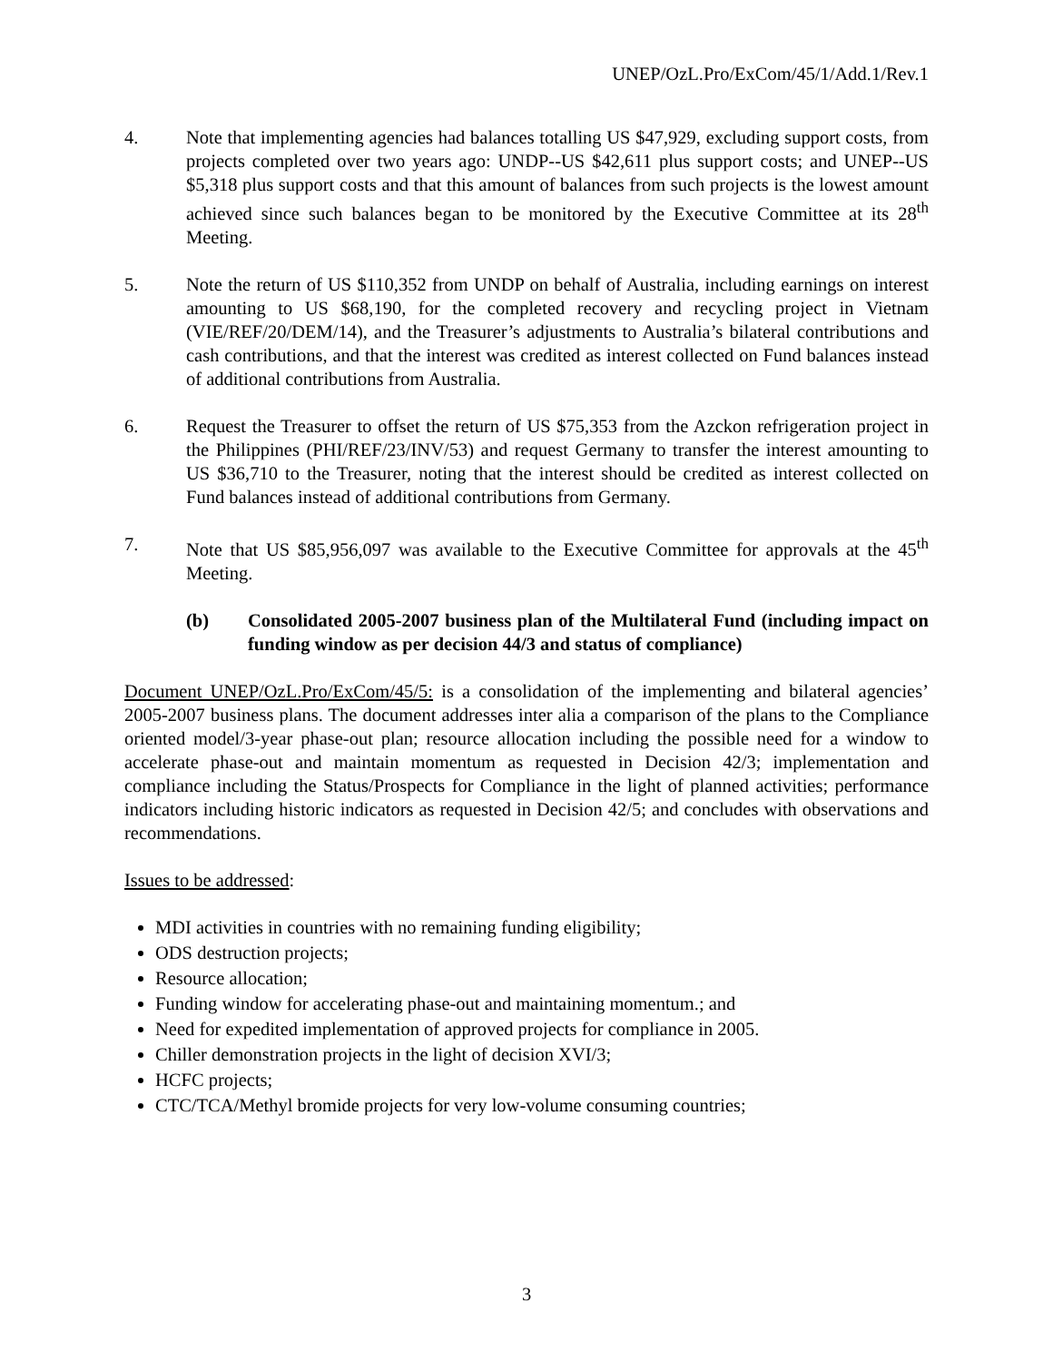UNEP/OzL.Pro/ExCom/45/1/Add.1/Rev.1
4. Note that implementing agencies had balances totalling US $47,929, excluding support costs, from projects completed over two years ago: UNDP--US $42,611 plus support costs; and UNEP--US $5,318 plus support costs and that this amount of balances from such projects is the lowest amount achieved since such balances began to be monitored by the Executive Committee at its 28<sup>th</sup> Meeting.
5. Note the return of US $110,352 from UNDP on behalf of Australia, including earnings on interest amounting to US $68,190, for the completed recovery and recycling project in Vietnam (VIE/REF/20/DEM/14), and the Treasurer’s adjustments to Australia’s bilateral contributions and cash contributions, and that the interest was credited as interest collected on Fund balances instead of additional contributions from Australia.
6. Request the Treasurer to offset the return of US $75,353 from the Azckon refrigeration project in the Philippines (PHI/REF/23/INV/53) and request Germany to transfer the interest amounting to US $36,710 to the Treasurer, noting that the interest should be credited as interest collected on Fund balances instead of additional contributions from Germany.
7. Note that US $85,956,097 was available to the Executive Committee for approvals at the 45<sup>th</sup> Meeting.
(b) Consolidated 2005-2007 business plan of the Multilateral Fund (including impact on funding window as per decision 44/3 and status of compliance)
Document UNEP/OzL.Pro/ExCom/45/5: is a consolidation of the implementing and bilateral agencies’ 2005-2007 business plans. The document addresses inter alia a comparison of the plans to the Compliance oriented model/3-year phase-out plan; resource allocation including the possible need for a window to accelerate phase-out and maintain momentum as requested in Decision 42/3; implementation and compliance including the Status/Prospects for Compliance in the light of planned activities; performance indicators including historic indicators as requested in Decision 42/5; and concludes with observations and recommendations.
Issues to be addressed:
MDI activities in countries with no remaining funding eligibility;
ODS destruction projects;
Resource allocation;
Funding window for accelerating phase-out and maintaining momentum.; and
Need for expedited implementation of approved projects for compliance in 2005.
Chiller demonstration projects in the light of decision XVI/3;
HCFC projects;
CTC/TCA/Methyl bromide projects for very low-volume consuming countries;
3